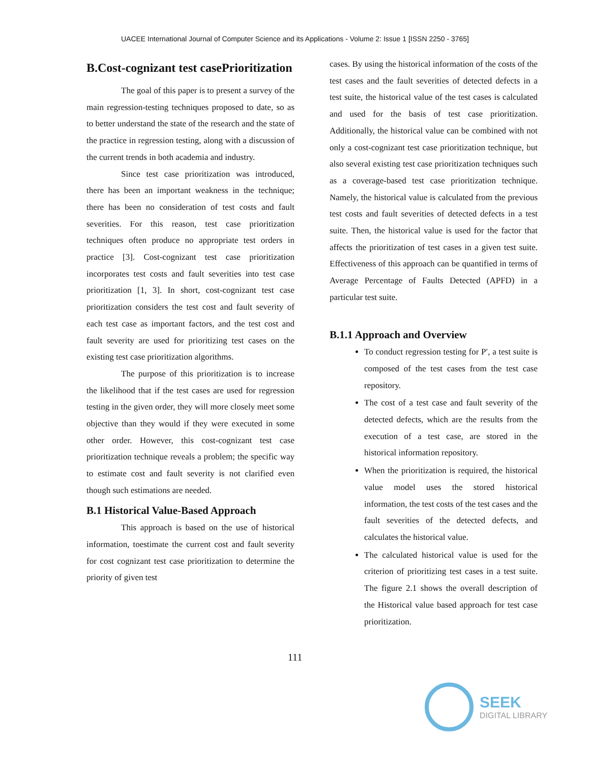UACEE International Journal of Computer Science and its Applications - Volume 2: Issue 1 [ISSN 2250 - 3765]
B.Cost-cognizant test casePrioritization
The goal of this paper is to present a survey of the main regression-testing techniques proposed to date, so as to better understand the state of the research and the state of the practice in regression testing, along with a discussion of the current trends in both academia and industry.
Since test case prioritization was introduced, there has been an important weakness in the technique; there has been no consideration of test costs and fault severities. For this reason, test case prioritization techniques often produce no appropriate test orders in practice [3]. Cost-cognizant test case prioritization incorporates test costs and fault severities into test case prioritization [1, 3]. In short, cost-cognizant test case prioritization considers the test cost and fault severity of each test case as important factors, and the test cost and fault severity are used for prioritizing test cases on the existing test case prioritization algorithms.
The purpose of this prioritization is to increase the likelihood that if the test cases are used for regression testing in the given order, they will more closely meet some objective than they would if they were executed in some other order. However, this cost-cognizant test case prioritization technique reveals a problem; the specific way to estimate cost and fault severity is not clarified even though such estimations are needed.
B.1 Historical Value-Based Approach
This approach is based on the use of historical information, toestimate the current cost and fault severity for cost cognizant test case prioritization to determine the priority of given test
cases. By using the historical information of the costs of the test cases and the fault severities of detected defects in a test suite, the historical value of the test cases is calculated and used for the basis of test case prioritization. Additionally, the historical value can be combined with not only a cost-cognizant test case prioritization technique, but also several existing test case prioritization techniques such as a coverage-based test case prioritization technique. Namely, the historical value is calculated from the previous test costs and fault severities of detected defects in a test suite. Then, the historical value is used for the factor that affects the prioritization of test cases in a given test suite. Effectiveness of this approach can be quantified in terms of Average Percentage of Faults Detected (APFD) in a particular test suite.
B.1.1 Approach and Overview
To conduct regression testing for P′, a test suite is composed of the test cases from the test case repository.
The cost of a test case and fault severity of the detected defects, which are the results from the execution of a test case, are stored in the historical information repository.
When the prioritization is required, the historical value model uses the stored historical information, the test costs of the test cases and the fault severities of the detected defects, and calculates the historical value.
The calculated historical value is used for the criterion of prioritizing test cases in a test suite. The figure 2.1 shows the overall description of the Historical value based approach for test case prioritization.
111
SEEK
DIGITAL LIBRARY